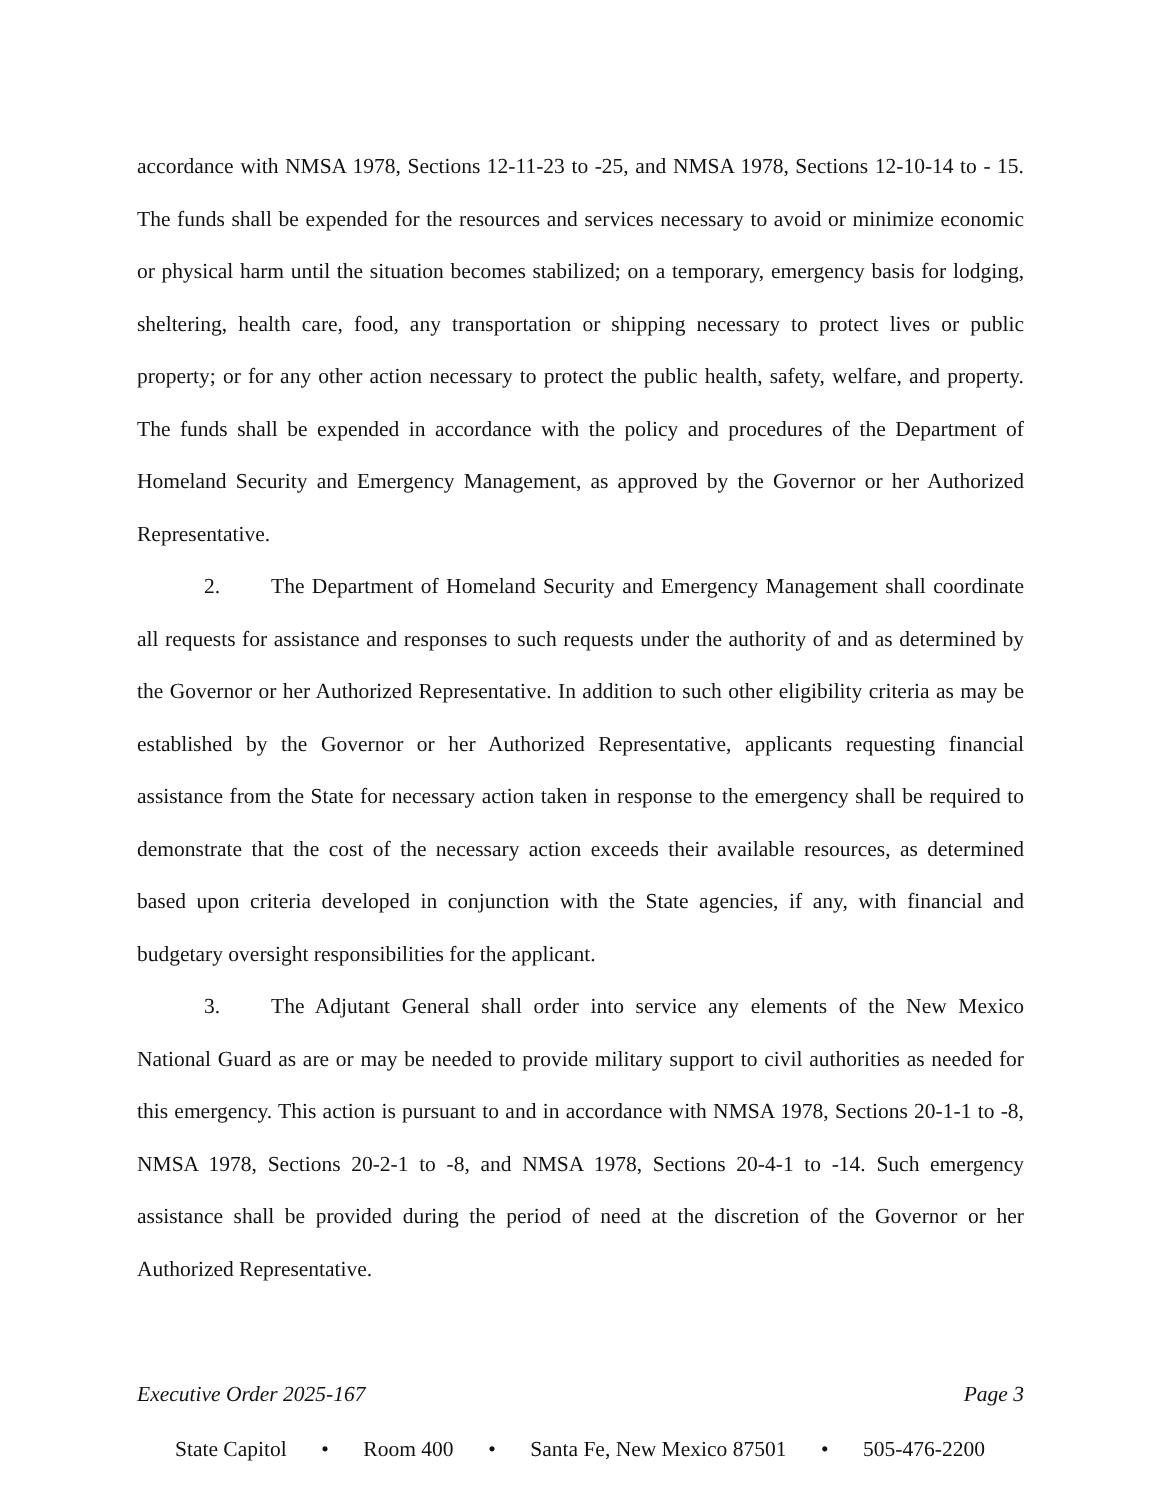accordance with NMSA 1978, Sections 12-11-23 to -25, and NMSA 1978, Sections 12-10-14 to - 15. The funds shall be expended for the resources and services necessary to avoid or minimize economic or physical harm until the situation becomes stabilized; on a temporary, emergency basis for lodging, sheltering, health care, food, any transportation or shipping necessary to protect lives or public property; or for any other action necessary to protect the public health, safety, welfare, and property. The funds shall be expended in accordance with the policy and procedures of the Department of Homeland Security and Emergency Management, as approved by the Governor or her Authorized Representative.
2. The Department of Homeland Security and Emergency Management shall coordinate all requests for assistance and responses to such requests under the authority of and as determined by the Governor or her Authorized Representative. In addition to such other eligibility criteria as may be established by the Governor or her Authorized Representative, applicants requesting financial assistance from the State for necessary action taken in response to the emergency shall be required to demonstrate that the cost of the necessary action exceeds their available resources, as determined based upon criteria developed in conjunction with the State agencies, if any, with financial and budgetary oversight responsibilities for the applicant.
3. The Adjutant General shall order into service any elements of the New Mexico National Guard as are or may be needed to provide military support to civil authorities as needed for this emergency. This action is pursuant to and in accordance with NMSA 1978, Sections 20-1-1 to -8, NMSA 1978, Sections 20-2-1 to -8, and NMSA 1978, Sections 20-4-1 to -14. Such emergency assistance shall be provided during the period of need at the discretion of the Governor or her Authorized Representative.
Executive Order 2025-167 Page 3
State Capitol • Room 400 • Santa Fe, New Mexico 87501 • 505-476-2200